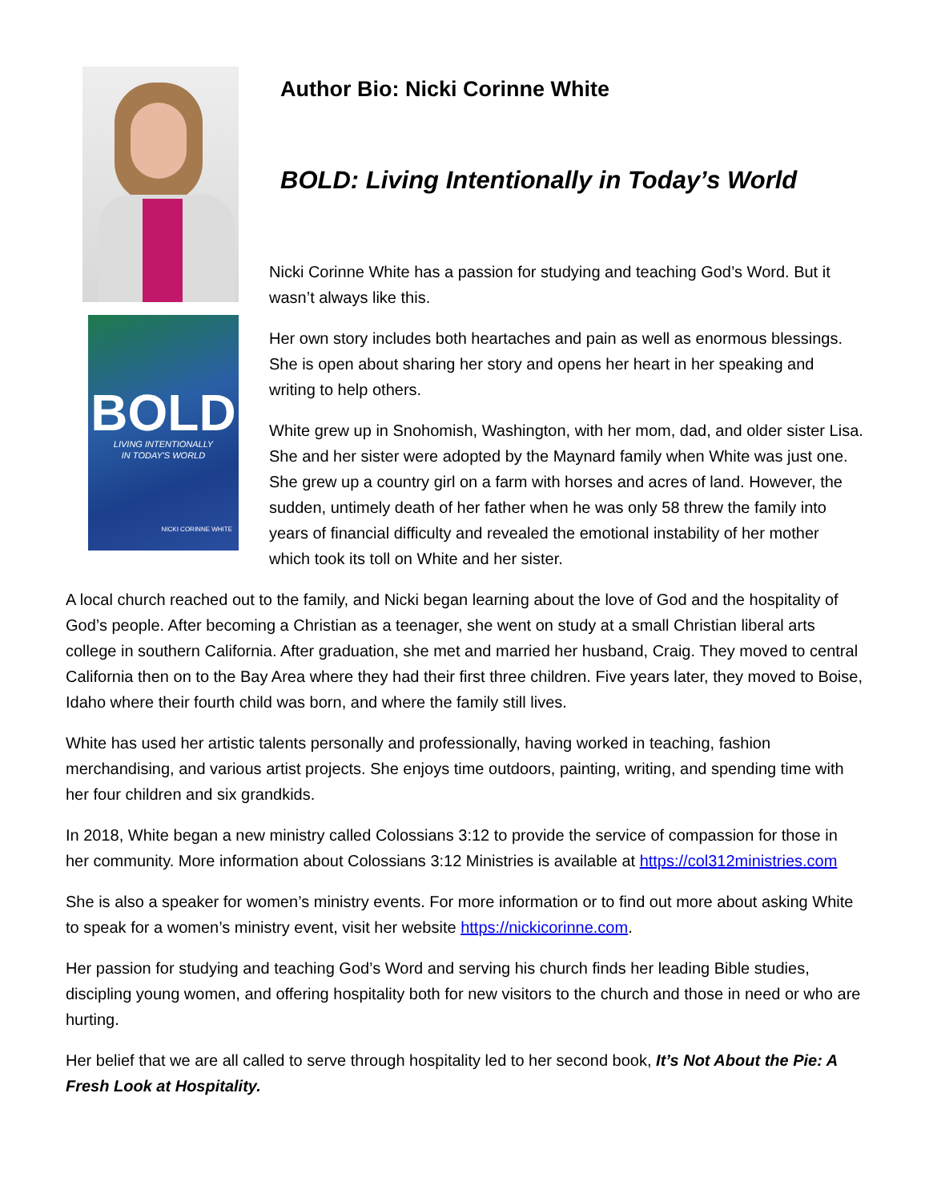BOLD
LIVING INTENTIONALLY
IN TODAY'S WORLD
NICKI CORINNE WHITE
Author Bio: Nicki Corinne White
BOLD: Living Intentionally in Today’s World
Nicki Corinne White has a passion for studying and teaching God’s Word. But it wasn’t always like this.
Her own story includes both heartaches and pain as well as enormous blessings. She is open about sharing her story and opens her heart in her speaking and writing to help others.
White grew up in Snohomish, Washington, with her mom, dad, and older sister Lisa. She and her sister were adopted by the Maynard family when White was just one. She grew up a country girl on a farm with horses and acres of land. However, the sudden, untimely death of her father when he was only 58 threw the family into years of financial difficulty and revealed the emotional instability of her mother which took its toll on White and her sister.
A local church reached out to the family, and Nicki began learning about the love of God and the hospitality of God’s people. After becoming a Christian as a teenager, she went on study at a small Christian liberal arts college in southern California. After graduation, she met and married her husband, Craig. They moved to central California then on to the Bay Area where they had their first three children. Five years later, they moved to Boise, Idaho where their fourth child was born, and where the family still lives.
White has used her artistic talents personally and professionally, having worked in teaching, fashion merchandising, and various artist projects. She enjoys time outdoors, painting, writing, and spending time with her four children and six grandkids.
In 2018, White began a new ministry called Colossians 3:12 to provide the service of compassion for those in her community. More information about Colossians 3:12 Ministries is available at https://col312ministries.com
She is also a speaker for women’s ministry events. For more information or to find out more about asking White to speak for a women’s ministry event, visit her website https://nickicorinne.com.
Her passion for studying and teaching God’s Word and serving his church finds her leading Bible studies, discipling young women, and offering hospitality both for new visitors to the church and those in need or who are hurting.
Her belief that we are all called to serve through hospitality led to her second book, It’s Not About the Pie: A Fresh Look at Hospitality.